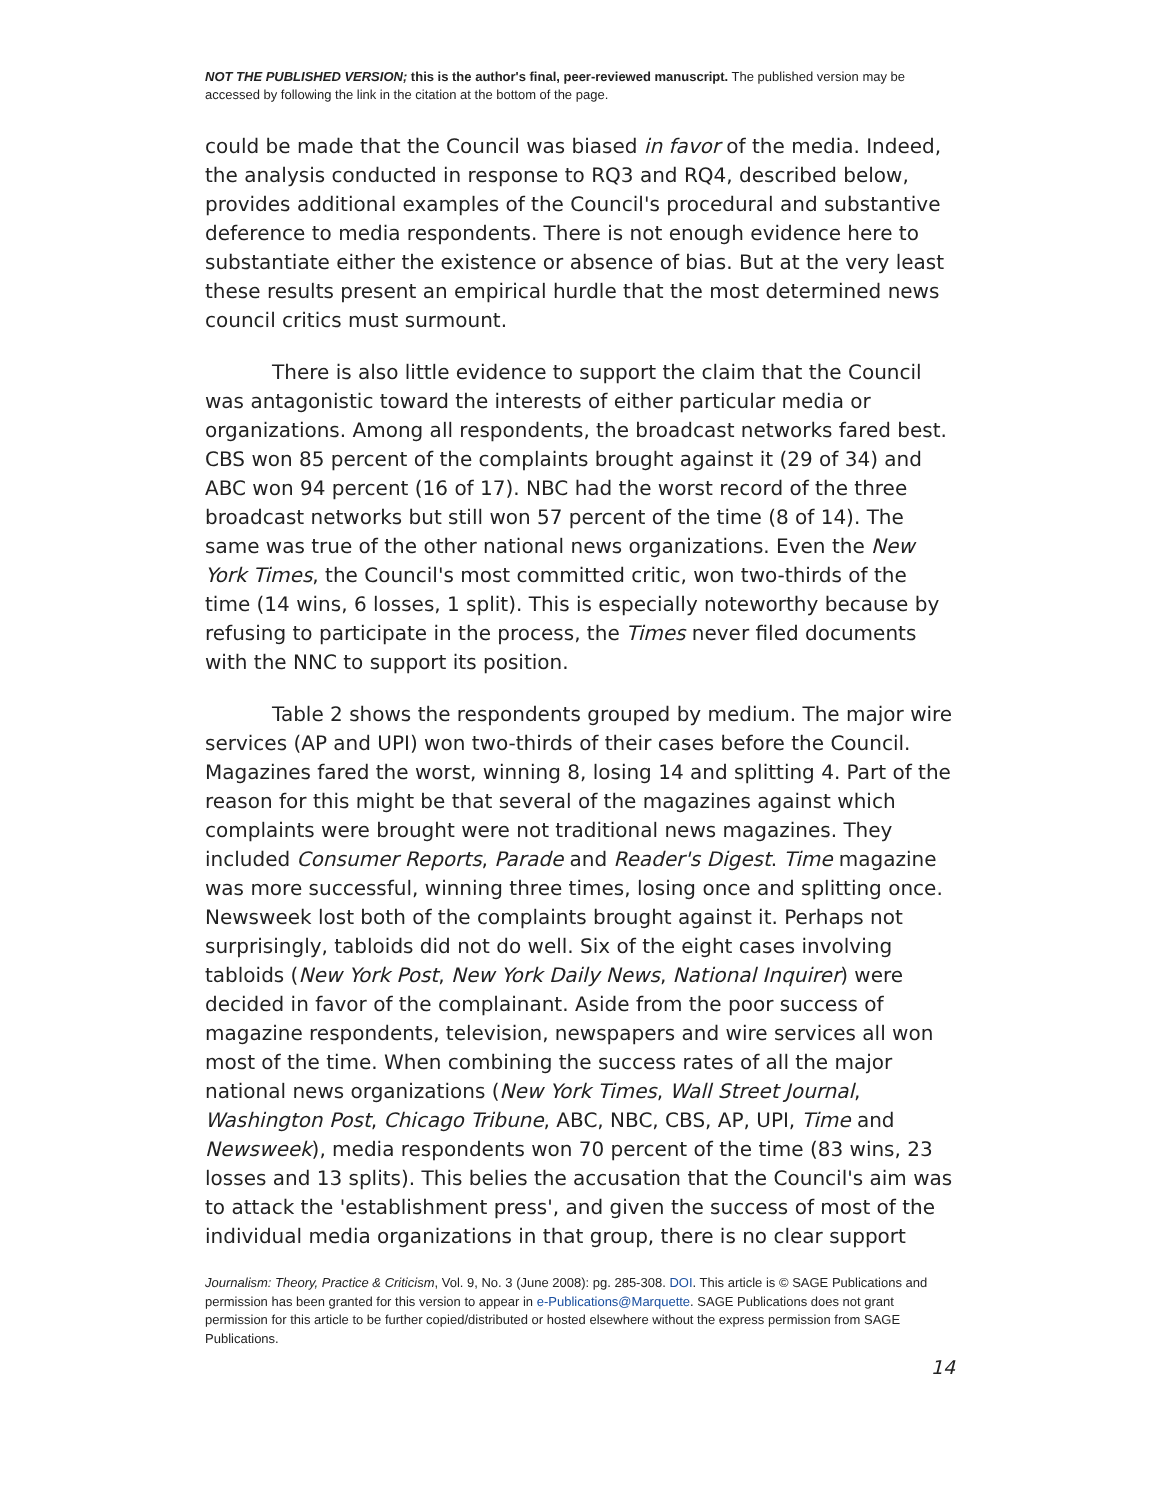NOT THE PUBLISHED VERSION; this is the author's final, peer-reviewed manuscript. The published version may be accessed by following the link in the citation at the bottom of the page.
could be made that the Council was biased in favor of the media. Indeed, the analysis conducted in response to RQ3 and RQ4, described below, provides additional examples of the Council's procedural and substantive deference to media respondents. There is not enough evidence here to substantiate either the existence or absence of bias. But at the very least these results present an empirical hurdle that the most determined news council critics must surmount.
There is also little evidence to support the claim that the Council was antagonistic toward the interests of either particular media or organizations. Among all respondents, the broadcast networks fared best. CBS won 85 percent of the complaints brought against it (29 of 34) and ABC won 94 percent (16 of 17). NBC had the worst record of the three broadcast networks but still won 57 percent of the time (8 of 14). The same was true of the other national news organizations. Even the New York Times, the Council's most committed critic, won two-thirds of the time (14 wins, 6 losses, 1 split). This is especially noteworthy because by refusing to participate in the process, the Times never filed documents with the NNC to support its position.
Table 2 shows the respondents grouped by medium. The major wire services (AP and UPI) won two-thirds of their cases before the Council. Magazines fared the worst, winning 8, losing 14 and splitting 4. Part of the reason for this might be that several of the magazines against which complaints were brought were not traditional news magazines. They included Consumer Reports, Parade and Reader's Digest. Time magazine was more successful, winning three times, losing once and splitting once. Newsweek lost both of the complaints brought against it. Perhaps not surprisingly, tabloids did not do well. Six of the eight cases involving tabloids (New York Post, New York Daily News, National Inquirer) were decided in favor of the complainant. Aside from the poor success of magazine respondents, television, newspapers and wire services all won most of the time. When combining the success rates of all the major national news organizations (New York Times, Wall Street Journal, Washington Post, Chicago Tribune, ABC, NBC, CBS, AP, UPI, Time and Newsweek), media respondents won 70 percent of the time (83 wins, 23 losses and 13 splits). This belies the accusation that the Council's aim was to attack the 'establishment press', and given the success of most of the individual media organizations in that group, there is no clear support
Journalism: Theory, Practice & Criticism, Vol. 9, No. 3 (June 2008): pg. 285-308. DOI. This article is © SAGE Publications and permission has been granted for this version to appear in e-Publications@Marquette. SAGE Publications does not grant permission for this article to be further copied/distributed or hosted elsewhere without the express permission from SAGE Publications.
14